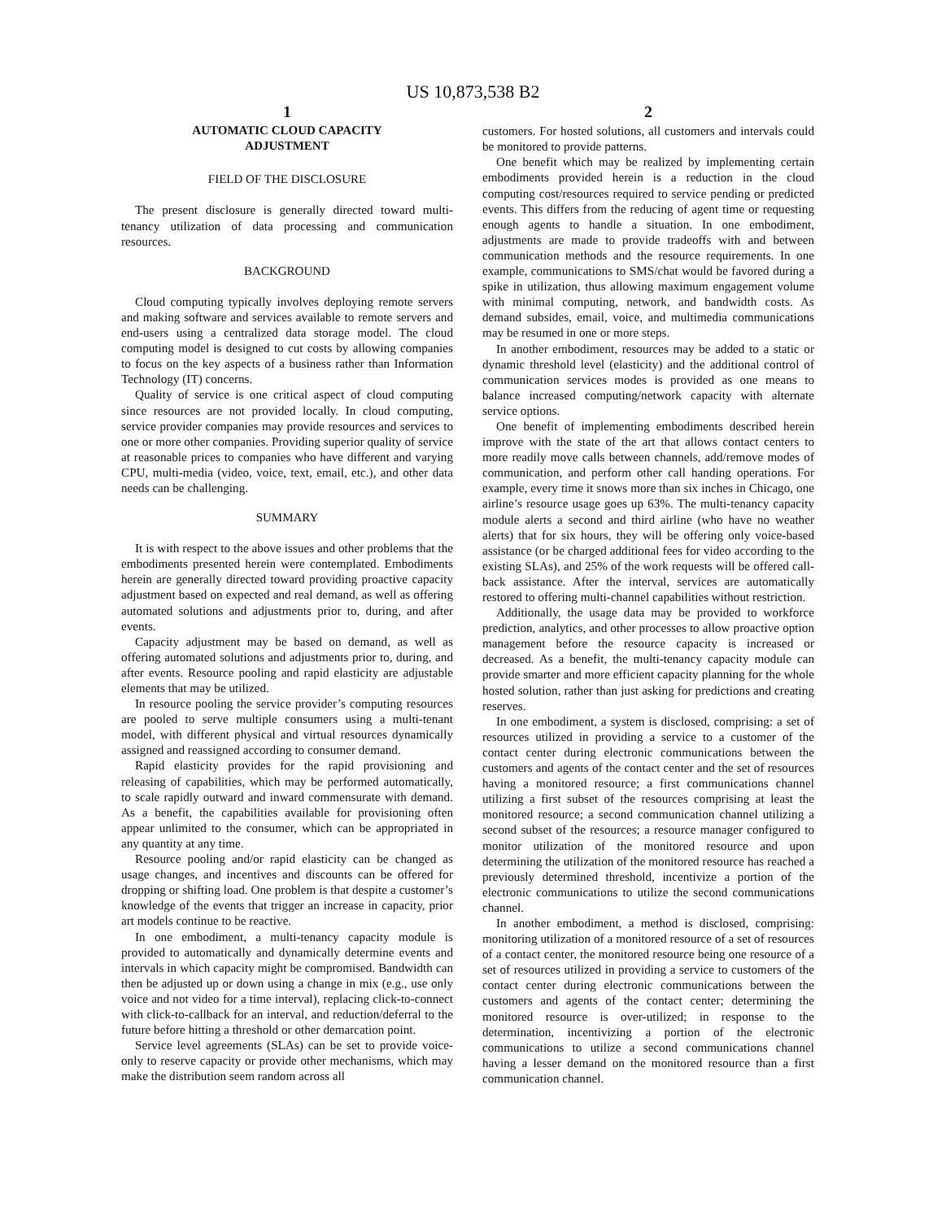US 10,873,538 B2
1
AUTOMATIC CLOUD CAPACITY
ADJUSTMENT
FIELD OF THE DISCLOSURE
The present disclosure is generally directed toward multi-tenancy utilization of data processing and communication resources.
BACKGROUND
Cloud computing typically involves deploying remote servers and making software and services available to remote servers and end-users using a centralized data storage model. The cloud computing model is designed to cut costs by allowing companies to focus on the key aspects of a business rather than Information Technology (IT) concerns.
Quality of service is one critical aspect of cloud computing since resources are not provided locally. In cloud computing, service provider companies may provide resources and services to one or more other companies. Providing superior quality of service at reasonable prices to companies who have different and varying CPU, multi-media (video, voice, text, email, etc.), and other data needs can be challenging.
SUMMARY
It is with respect to the above issues and other problems that the embodiments presented herein were contemplated. Embodiments herein are generally directed toward providing proactive capacity adjustment based on expected and real demand, as well as offering automated solutions and adjustments prior to, during, and after events.
Capacity adjustment may be based on demand, as well as offering automated solutions and adjustments prior to, during, and after events. Resource pooling and rapid elasticity are adjustable elements that may be utilized.
In resource pooling the service provider’s computing resources are pooled to serve multiple consumers using a multi-tenant model, with different physical and virtual resources dynamically assigned and reassigned according to consumer demand.
Rapid elasticity provides for the rapid provisioning and releasing of capabilities, which may be performed automatically, to scale rapidly outward and inward commensurate with demand. As a benefit, the capabilities available for provisioning often appear unlimited to the consumer, which can be appropriated in any quantity at any time.
Resource pooling and/or rapid elasticity can be changed as usage changes, and incentives and discounts can be offered for dropping or shifting load. One problem is that despite a customer’s knowledge of the events that trigger an increase in capacity, prior art models continue to be reactive.
In one embodiment, a multi-tenancy capacity module is provided to automatically and dynamically determine events and intervals in which capacity might be compromised. Bandwidth can then be adjusted up or down using a change in mix (e.g., use only voice and not video for a time interval), replacing click-to-connect with click-to-callback for an interval, and reduction/deferral to the future before hitting a threshold or other demarcation point.
Service level agreements (SLAs) can be set to provide voice-only to reserve capacity or provide other mechanisms, which may make the distribution seem random across all
2
customers. For hosted solutions, all customers and intervals could be monitored to provide patterns.
One benefit which may be realized by implementing certain embodiments provided herein is a reduction in the cloud computing cost/resources required to service pending or predicted events. This differs from the reducing of agent time or requesting enough agents to handle a situation. In one embodiment, adjustments are made to provide tradeoffs with and between communication methods and the resource requirements. In one example, communications to SMS/chat would be favored during a spike in utilization, thus allowing maximum engagement volume with minimal computing, network, and bandwidth costs. As demand subsides, email, voice, and multimedia communications may be resumed in one or more steps.
In another embodiment, resources may be added to a static or dynamic threshold level (elasticity) and the additional control of communication services modes is provided as one means to balance increased computing/network capacity with alternate service options.
One benefit of implementing embodiments described herein improve with the state of the art that allows contact centers to more readily move calls between channels, add/remove modes of communication, and perform other call handing operations. For example, every time it snows more than six inches in Chicago, one airline’s resource usage goes up 63%. The multi-tenancy capacity module alerts a second and third airline (who have no weather alerts) that for six hours, they will be offering only voice-based assistance (or be charged additional fees for video according to the existing SLAs), and 25% of the work requests will be offered call-back assistance. After the interval, services are automatically restored to offering multi-channel capabilities without restriction.
Additionally, the usage data may be provided to workforce prediction, analytics, and other processes to allow proactive option management before the resource capacity is increased or decreased. As a benefit, the multi-tenancy capacity module can provide smarter and more efficient capacity planning for the whole hosted solution, rather than just asking for predictions and creating reserves.
In one embodiment, a system is disclosed, comprising: a set of resources utilized in providing a service to a customer of the contact center during electronic communications between the customers and agents of the contact center and the set of resources having a monitored resource; a first communications channel utilizing a first subset of the resources comprising at least the monitored resource; a second communication channel utilizing a second subset of the resources; a resource manager configured to monitor utilization of the monitored resource and upon determining the utilization of the monitored resource has reached a previously determined threshold, incentivize a portion of the electronic communications to utilize the second communications channel.
In another embodiment, a method is disclosed, comprising: monitoring utilization of a monitored resource of a set of resources of a contact center, the monitored resource being one resource of a set of resources utilized in providing a service to customers of the contact center during electronic communications between the customers and agents of the contact center; determining the monitored resource is over-utilized; in response to the determination, incentivizing a portion of the electronic communications to utilize a second communications channel having a lesser demand on the monitored resource than a first communication channel.